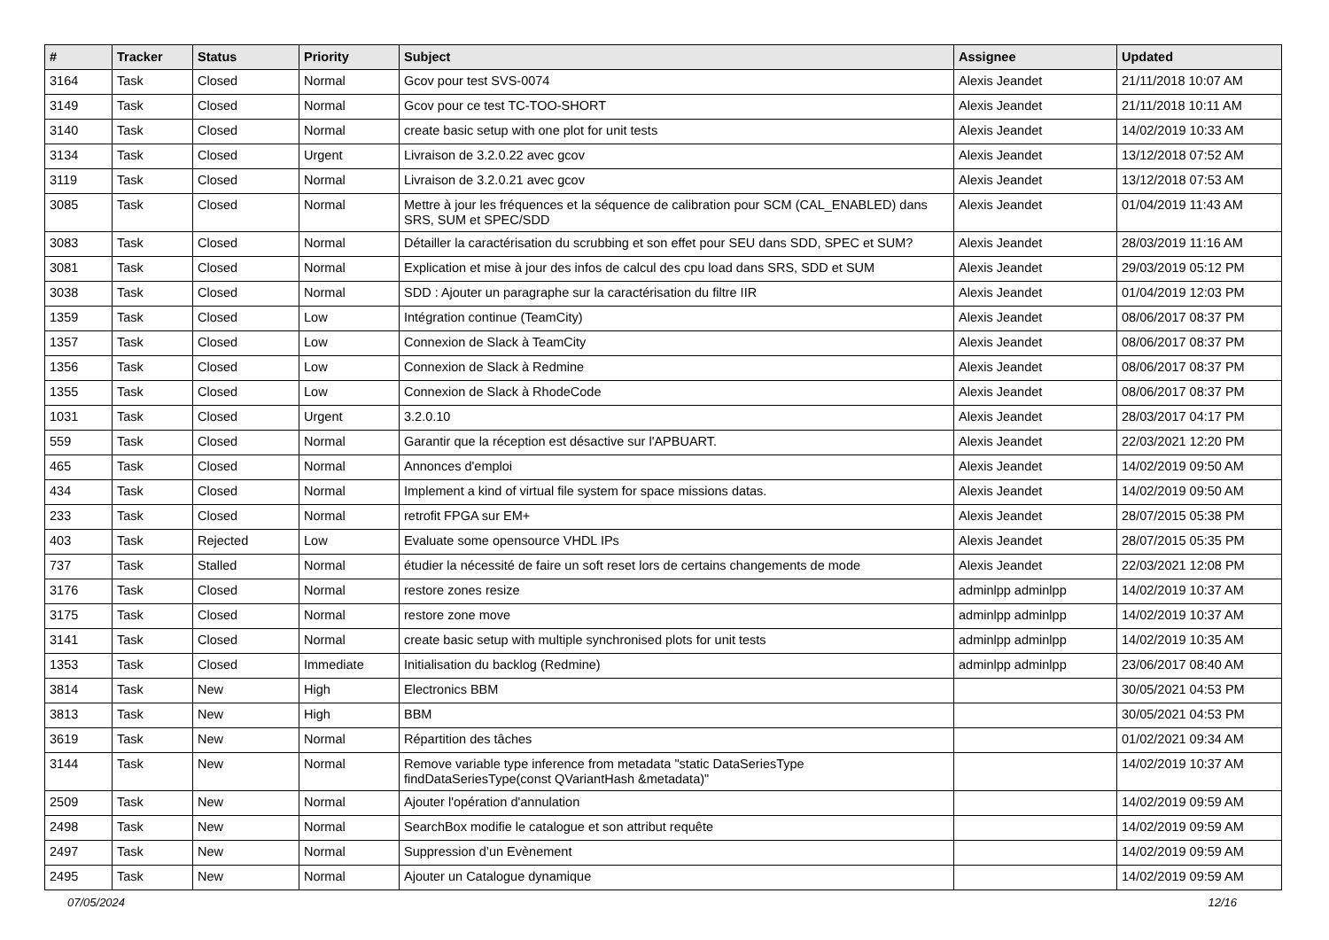| # | Tracker | Status | Priority | Subject | Assignee | Updated |
| --- | --- | --- | --- | --- | --- | --- |
| 3164 | Task | Closed | Normal | Gcov pour test SVS-0074 | Alexis Jeandet | 21/11/2018 10:07 AM |
| 3149 | Task | Closed | Normal | Gcov pour ce test TC-TOO-SHORT | Alexis Jeandet | 21/11/2018 10:11 AM |
| 3140 | Task | Closed | Normal | create basic setup with one plot for unit tests | Alexis Jeandet | 14/02/2019 10:33 AM |
| 3134 | Task | Closed | Urgent | Livraison de 3.2.0.22 avec gcov | Alexis Jeandet | 13/12/2018 07:52 AM |
| 3119 | Task | Closed | Normal | Livraison de 3.2.0.21 avec gcov | Alexis Jeandet | 13/12/2018 07:53 AM |
| 3085 | Task | Closed | Normal | Mettre à jour les fréquences et la séquence de calibration pour SCM (CAL_ENABLED) dans SRS, SUM et SPEC/SDD | Alexis Jeandet | 01/04/2019 11:43 AM |
| 3083 | Task | Closed | Normal | Détailler la caractérisation du scrubbing et son effet pour SEU dans SDD, SPEC et SUM? | Alexis Jeandet | 28/03/2019 11:16 AM |
| 3081 | Task | Closed | Normal | Explication et mise à jour des infos de calcul des cpu load dans SRS, SDD et SUM | Alexis Jeandet | 29/03/2019 05:12 PM |
| 3038 | Task | Closed | Normal | SDD : Ajouter un paragraphe sur la caractérisation du filtre IIR | Alexis Jeandet | 01/04/2019 12:03 PM |
| 1359 | Task | Closed | Low | Intégration continue (TeamCity) | Alexis Jeandet | 08/06/2017 08:37 PM |
| 1357 | Task | Closed | Low | Connexion de Slack à TeamCity | Alexis Jeandet | 08/06/2017 08:37 PM |
| 1356 | Task | Closed | Low | Connexion de Slack à Redmine | Alexis Jeandet | 08/06/2017 08:37 PM |
| 1355 | Task | Closed | Low | Connexion de Slack à RhodeCode | Alexis Jeandet | 08/06/2017 08:37 PM |
| 1031 | Task | Closed | Urgent | 3.2.0.10 | Alexis Jeandet | 28/03/2017 04:17 PM |
| 559 | Task | Closed | Normal | Garantir que la réception est désactive sur l'APBUART. | Alexis Jeandet | 22/03/2021 12:20 PM |
| 465 | Task | Closed | Normal | Annonces d'emploi | Alexis Jeandet | 14/02/2019 09:50 AM |
| 434 | Task | Closed | Normal | Implement a kind of virtual file system for space missions datas. | Alexis Jeandet | 14/02/2019 09:50 AM |
| 233 | Task | Closed | Normal | retrofit FPGA sur EM+ | Alexis Jeandet | 28/07/2015 05:38 PM |
| 403 | Task | Rejected | Low | Evaluate some opensource VHDL IPs | Alexis Jeandet | 28/07/2015 05:35 PM |
| 737 | Task | Stalled | Normal | étudier la nécessité de faire un soft reset lors de certains changements de mode | Alexis Jeandet | 22/03/2021 12:08 PM |
| 3176 | Task | Closed | Normal | restore zones resize | adminlpp adminlpp | 14/02/2019 10:37 AM |
| 3175 | Task | Closed | Normal | restore zone move | adminlpp adminlpp | 14/02/2019 10:37 AM |
| 3141 | Task | Closed | Normal | create basic setup with multiple synchronised plots for unit tests | adminlpp adminlpp | 14/02/2019 10:35 AM |
| 1353 | Task | Closed | Immediate | Initialisation du backlog (Redmine) | adminlpp adminlpp | 23/06/2017 08:40 AM |
| 3814 | Task | New | High | Electronics BBM | | 30/05/2021 04:53 PM |
| 3813 | Task | New | High | BBM | | 30/05/2021 04:53 PM |
| 3619 | Task | New | Normal | Répartition des tâches | | 01/02/2021 09:34 AM |
| 3144 | Task | New | Normal | Remove variable type inference from metadata "static DataSeriesType findDataSeriesType(const QVariantHash &metadata)" | | 14/02/2019 10:37 AM |
| 2509 | Task | New | Normal | Ajouter l'opération d'annulation | | 14/02/2019 09:59 AM |
| 2498 | Task | New | Normal | SearchBox modifie le catalogue et son attribut requête | | 14/02/2019 09:59 AM |
| 2497 | Task | New | Normal | Suppression d’un Evènement | | 14/02/2019 09:59 AM |
| 2495 | Task | New | Normal | Ajouter un Catalogue dynamique | | 14/02/2019 09:59 AM |
07/05/2024 12/16